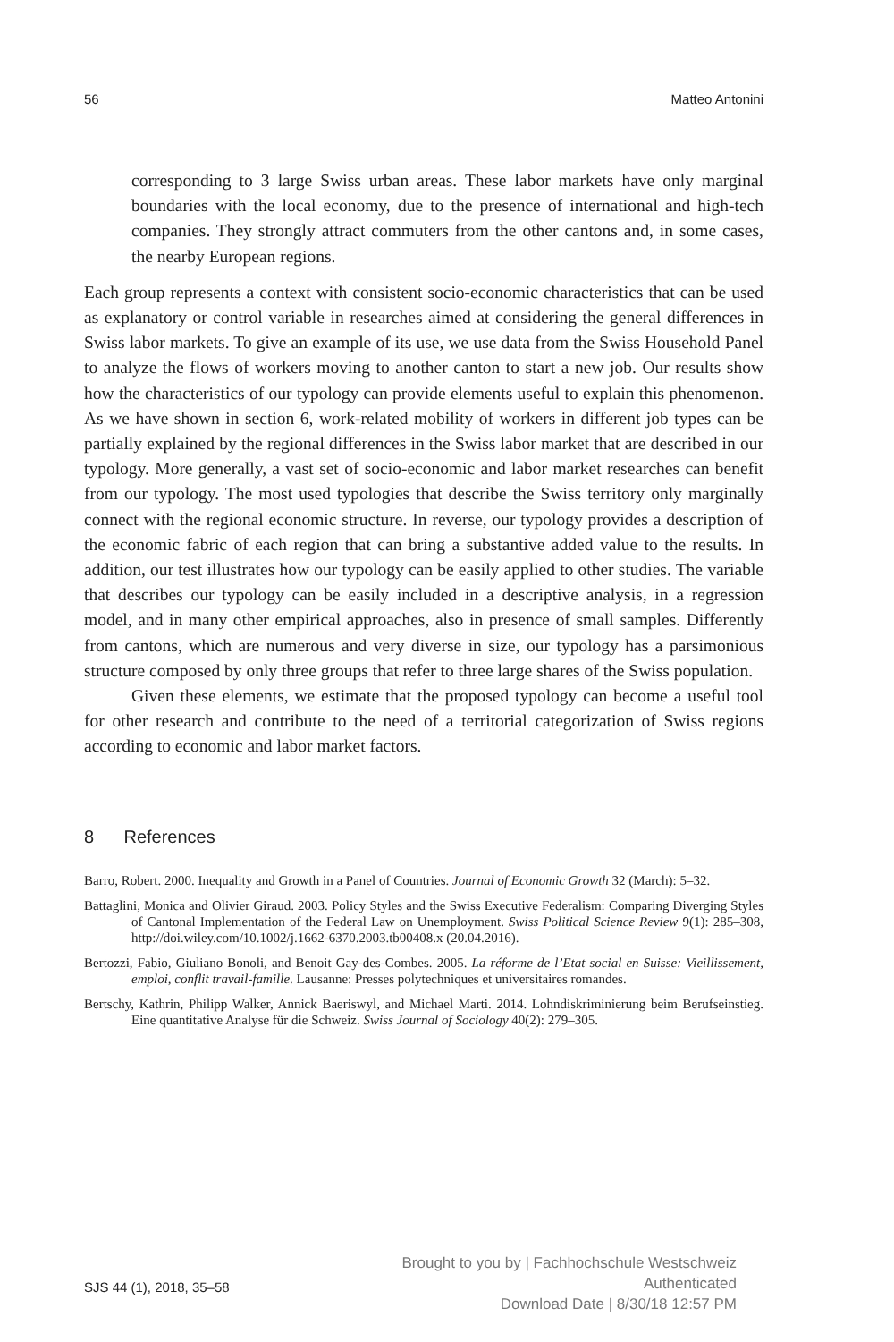56 Matteo Antonini
corresponding to 3 large Swiss urban areas. These labor markets have only marginal boundaries with the local economy, due to the presence of international and high-tech companies. They strongly attract commuters from the other cantons and, in some cases, the nearby European regions.
Each group represents a context with consistent socio-economic characteristics that can be used as explanatory or control variable in researches aimed at considering the general differences in Swiss labor markets. To give an example of its use, we use data from the Swiss Household Panel to analyze the flows of workers moving to another canton to start a new job. Our results show how the characteristics of our typology can provide elements useful to explain this phenomenon. As we have shown in section 6, work-related mobility of workers in different job types can be partially explained by the regional differences in the Swiss labor market that are described in our typology. More generally, a vast set of socio-economic and labor market researches can benefit from our typology. The most used typologies that describe the Swiss territory only marginally connect with the regional economic structure. In reverse, our typology provides a description of the economic fabric of each region that can bring a substantive added value to the results. In addition, our test illustrates how our typology can be easily applied to other studies. The variable that describes our typology can be easily included in a descriptive analysis, in a regression model, and in many other empirical approaches, also in presence of small samples. Differently from cantons, which are numerous and very diverse in size, our typology has a parsimonious structure composed by only three groups that refer to three large shares of the Swiss population.
Given these elements, we estimate that the proposed typology can become a useful tool for other research and contribute to the need of a territorial categorization of Swiss regions according to economic and labor market factors.
8 References
Barro, Robert. 2000. Inequality and Growth in a Panel of Countries. Journal of Economic Growth 32 (March): 5–32.
Battaglini, Monica and Olivier Giraud. 2003. Policy Styles and the Swiss Executive Federalism: Comparing Diverging Styles of Cantonal Implementation of the Federal Law on Unemployment. Swiss Political Science Review 9(1): 285–308, http://doi.wiley.com/10.1002/j.1662-6370.2003.tb00408.x (20.04.2016).
Bertozzi, Fabio, Giuliano Bonoli, and Benoit Gay-des-Combes. 2005. La réforme de l’Etat social en Suisse: Vieillissement, emploi, conflit travail-famille. Lausanne: Presses polytechniques et universitaires romandes.
Bertschy, Kathrin, Philipp Walker, Annick Baeriswyl, and Michael Marti. 2014. Lohndiskriminierung beim Berufseinstieg. Eine quantitative Analyse für die Schweiz. Swiss Journal of Sociology 40(2): 279–305.
Brought to you by | Fachhochschule Westschweiz
Authenticated
Download Date | 8/30/18 12:57 PM
SJS 44 (1), 2018, 35–58